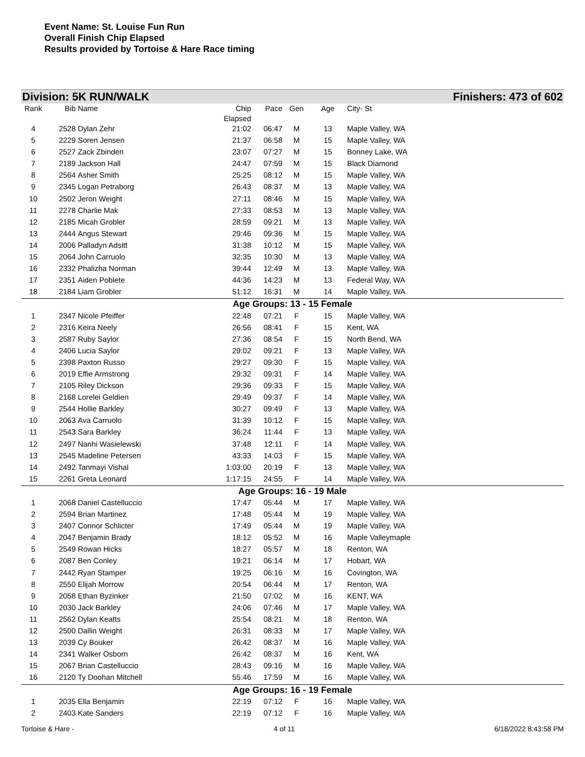Event Name: St. Louise Fun Run
Overall Finish Chip Elapsed
Results provided by Tortoise & Hare Race timing
Division: 5K RUN/WALK Finishers: 473 of 602
| Rank | Bib | Name | Chip Elapsed | Pace | Gen | Age | City- St | |
| --- | --- | --- | --- | --- | --- | --- | --- | --- |
| 4 | 2528 | Dylan Zehr | 21:02 | 06:47 | M | 13 | Maple Valley, WA | |
| 5 | 2229 | Soren Jensen | 21:37 | 06:58 | M | 15 | Maple Valley, WA | |
| 6 | 2527 | Zack Zbinden | 23:07 | 07:27 | M | 15 | Bonney Lake, WA | |
| 7 | 2189 | Jackson Hall | 24:47 | 07:59 | M | 15 | Black Diamond | |
| 8 | 2564 | Asher Smith | 25:25 | 08:12 | M | 15 | Maple Valley, WA | |
| 9 | 2345 | Logan Petraborg | 26:43 | 08:37 | M | 13 | Maple Valley, WA | |
| 10 | 2502 | Jeron Weight | 27:11 | 08:46 | M | 15 | Maple Valley, WA | |
| 11 | 2278 | Charlie Mak | 27:33 | 08:53 | M | 13 | Maple Valley, WA | |
| 12 | 2185 | Micah Grobler | 28:59 | 09:21 | M | 13 | Maple Valley, WA | |
| 13 | 2444 | Angus Stewart | 29:46 | 09:36 | M | 15 | Maple Valley, WA | |
| 14 | 2006 | Palladyn Adsitt | 31:38 | 10:12 | M | 15 | Maple Valley, WA | |
| 15 | 2064 | John Carruolo | 32:35 | 10:30 | M | 13 | Maple Valley, WA | |
| 16 | 2332 | Phalizha Norman | 39:44 | 12:49 | M | 13 | Maple Valley, WA | |
| 17 | 2351 | Aiden Poblete | 44:36 | 14:23 | M | 13 | Federal Way, WA | |
| 18 | 2184 | Liam Grobler | 51:12 | 16:31 | M | 14 | Maple Valley, WA | |
| Age Groups: 13 - 15 Female | | | | | | | | |
| 1 | 2347 | Nicole Pfeiffer | 22:48 | 07:21 | F | 15 | Maple Valley, WA | |
| 2 | 2316 | Keira Neely | 26:56 | 08:41 | F | 15 | Kent, WA | |
| 3 | 2587 | Ruby Saylor | 27:36 | 08:54 | F | 15 | North Bend, WA | |
| 4 | 2406 | Lucia Saylor | 29:02 | 09:21 | F | 13 | Maple Valley, WA | |
| 5 | 2398 | Paxton Russo | 29:27 | 09:30 | F | 15 | Maple Valley, WA | |
| 6 | 2019 | Effie Armstrong | 29:32 | 09:31 | F | 14 | Maple Valley, WA | |
| 7 | 2105 | Riley Dickson | 29:36 | 09:33 | F | 15 | Maple Valley, WA | |
| 8 | 2168 | Lorelei Geldien | 29:49 | 09:37 | F | 14 | Maple Valley, WA | |
| 9 | 2544 | Hollie Barkley | 30:27 | 09:49 | F | 13 | Maple Valley, WA | |
| 10 | 2063 | Ava Carruolo | 31:39 | 10:12 | F | 15 | Maple Valley, WA | |
| 11 | 2543 | Sara Barkley | 36:24 | 11:44 | F | 13 | Maple Valley, WA | |
| 12 | 2497 | Nanhi Wasielewski | 37:48 | 12:11 | F | 14 | Maple Valley, WA | |
| 13 | 2545 | Madeline Petersen | 43:33 | 14:03 | F | 15 | Maple Valley, WA | |
| 14 | 2492 | Tanmayi Vishal | 1:03:00 | 20:19 | F | 13 | Maple Valley, WA | |
| 15 | 2261 | Greta Leonard | 1:17:15 | 24:55 | F | 14 | Maple Valley, WA | |
| Age Groups: 16 - 19 Male | | | | | | | | |
| 1 | 2068 | Daniel Castelluccio | 17:47 | 05:44 | M | 17 | Maple Valley, WA | |
| 2 | 2594 | Brian Martinez | 17:48 | 05:44 | M | 19 | Maple Valley, WA | |
| 3 | 2407 | Connor Schlicter | 17:49 | 05:44 | M | 19 | Maple Valley, WA | |
| 4 | 2047 | Benjamin Brady | 18:12 | 05:52 | M | 16 | Maple Valleymaple | |
| 5 | 2549 | Rowan Hicks | 18:27 | 05:57 | M | 18 | Renton, WA | |
| 6 | 2087 | Ben Conley | 19:21 | 06:14 | M | 17 | Hobart, WA | |
| 7 | 2442 | Ryan Stamper | 19:25 | 06:16 | M | 16 | Covington, WA | |
| 8 | 2550 | Elijah Morrow | 20:54 | 06:44 | M | 17 | Renton, WA | |
| 9 | 2058 | Ethan Byzinker | 21:50 | 07:02 | M | 16 | KENT, WA | |
| 10 | 2030 | Jack Barkley | 24:06 | 07:46 | M | 17 | Maple Valley, WA | |
| 11 | 2562 | Dylan Keatts | 25:54 | 08:21 | M | 18 | Renton, WA | |
| 12 | 2500 | Dallin Weight | 26:31 | 08:33 | M | 17 | Maple Valley, WA | |
| 13 | 2039 | Cy Bouker | 26:42 | 08:37 | M | 16 | Maple Valley, WA | |
| 14 | 2341 | Walker Osborn | 26:42 | 08:37 | M | 16 | Kent, WA | |
| 15 | 2067 | Brian Castelluccio | 28:43 | 09:16 | M | 16 | Maple Valley, WA | |
| 16 | 2120 | Ty Doohan Mitchell | 55:46 | 17:59 | M | 16 | Maple Valley, WA | |
| Age Groups: 16 - 19 Female | | | | | | | | |
| 1 | 2035 | Ella Benjamin | 22:19 | 07:12 | F | 16 | Maple Valley, WA | |
| 2 | 2403 | Kate Sanders | 22:19 | 07:12 | F | 16 | Maple Valley, WA | |
Tortoise & Hare - 4 of 11 6/18/2022 8:43:58 PM